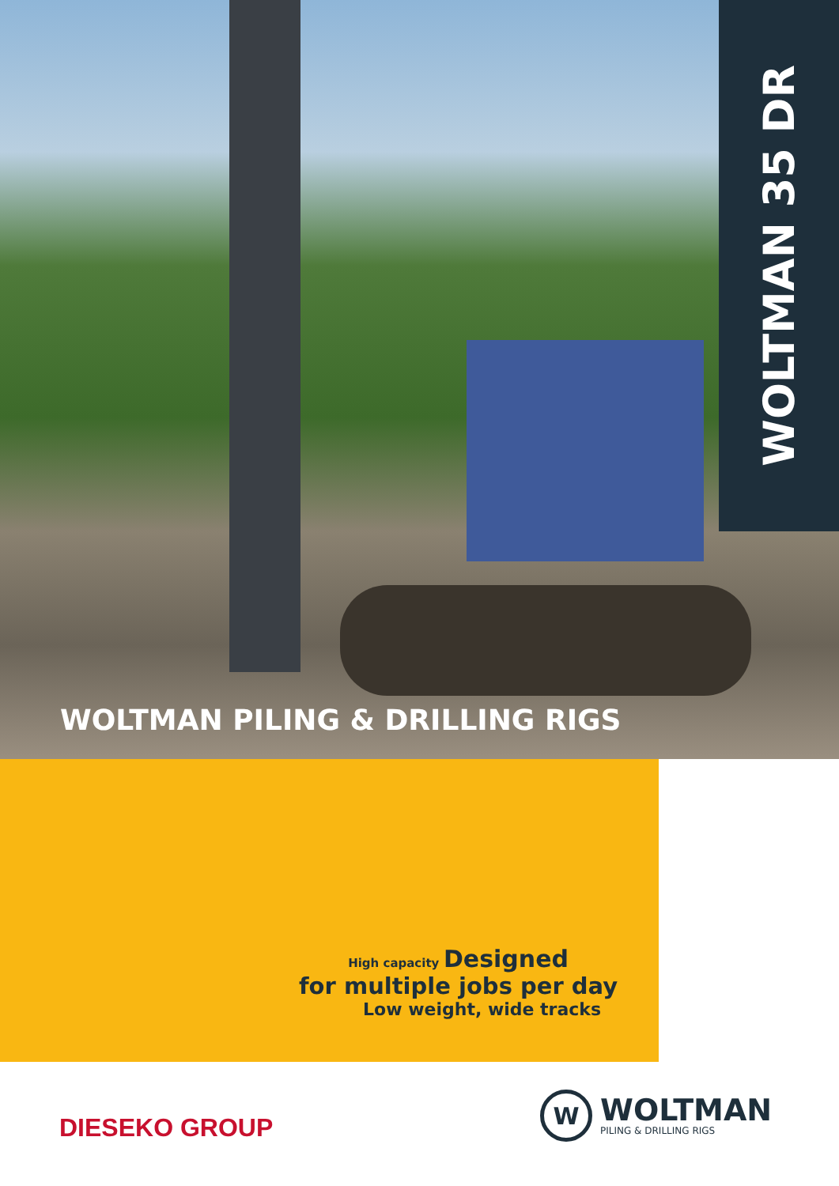WOLTMAN 35 DR
WOLTMAN PILING & DRILLING RIGS
High capacity Designed
for multiple jobs per day
Low weight, wide tracks
DIESEKO GROUP
W
WOLTMAN
PILING & DRILLING RIGS